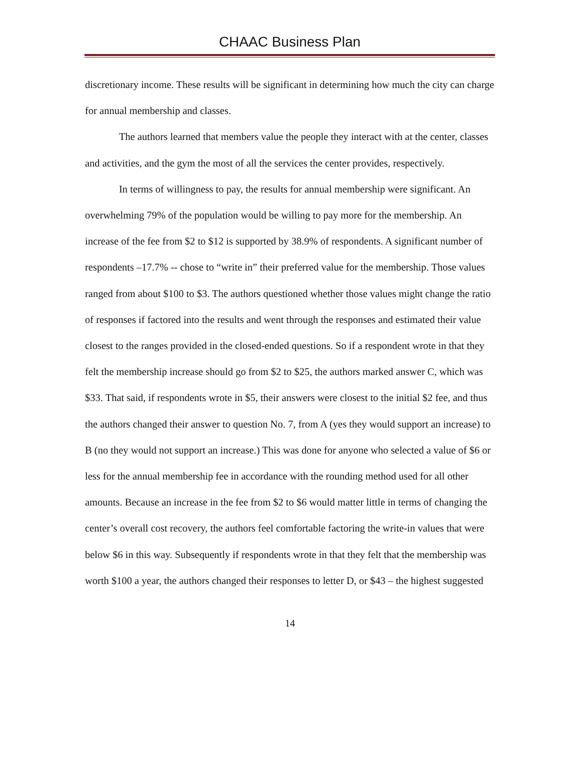CHAAC Business Plan
discretionary income. These results will be significant in determining how much the city can charge for annual membership and classes.
The authors learned that members value the people they interact with at the center, classes and activities, and the gym the most of all the services the center provides, respectively.
In terms of willingness to pay, the results for annual membership were significant. An overwhelming 79% of the population would be willing to pay more for the membership. An increase of the fee from $2 to $12 is supported by 38.9% of respondents. A significant number of respondents –17.7% -- chose to “write in” their preferred value for the membership. Those values ranged from about $100 to $3. The authors questioned whether those values might change the ratio of responses if factored into the results and went through the responses and estimated their value closest to the ranges provided in the closed-ended questions. So if a respondent wrote in that they felt the membership increase should go from $2 to $25, the authors marked answer C, which was $33. That said, if respondents wrote in $5, their answers were closest to the initial $2 fee, and thus the authors changed their answer to question No. 7, from A (yes they would support an increase) to B (no they would not support an increase.) This was done for anyone who selected a value of $6 or less for the annual membership fee in accordance with the rounding method used for all other amounts. Because an increase in the fee from $2 to $6 would matter little in terms of changing the center’s overall cost recovery, the authors feel comfortable factoring the write-in values that were below $6 in this way. Subsequently if respondents wrote in that they felt that the membership was worth $100 a year, the authors changed their responses to letter D, or $43 – the highest suggested
14